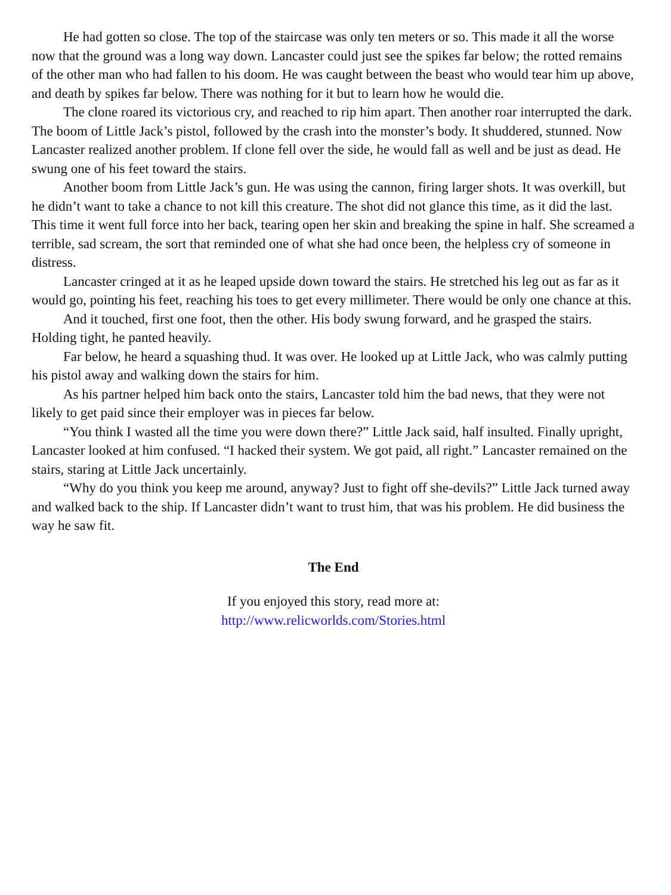He had gotten so close. The top of the staircase was only ten meters or so. This made it all the worse now that the ground was a long way down. Lancaster could just see the spikes far below; the rotted remains of the other man who had fallen to his doom. He was caught between the beast who would tear him up above, and death by spikes far below. There was nothing for it but to learn how he would die.
The clone roared its victorious cry, and reached to rip him apart. Then another roar interrupted the dark. The boom of Little Jack’s pistol, followed by the crash into the monster’s body. It shuddered, stunned. Now Lancaster realized another problem. If clone fell over the side, he would fall as well and be just as dead. He swung one of his feet toward the stairs.
Another boom from Little Jack’s gun. He was using the cannon, firing larger shots. It was overkill, but he didn’t want to take a chance to not kill this creature. The shot did not glance this time, as it did the last. This time it went full force into her back, tearing open her skin and breaking the spine in half. She screamed a terrible, sad scream, the sort that reminded one of what she had once been, the helpless cry of someone in distress.
Lancaster cringed at it as he leaped upside down toward the stairs. He stretched his leg out as far as it would go, pointing his feet, reaching his toes to get every millimeter. There would be only one chance at this.
And it touched, first one foot, then the other. His body swung forward, and he grasped the stairs. Holding tight, he panted heavily.
Far below, he heard a squashing thud. It was over. He looked up at Little Jack, who was calmly putting his pistol away and walking down the stairs for him.
As his partner helped him back onto the stairs, Lancaster told him the bad news, that they were not likely to get paid since their employer was in pieces far below.
“You think I wasted all the time you were down there?” Little Jack said, half insulted. Finally upright, Lancaster looked at him confused. “I hacked their system. We got paid, all right.” Lancaster remained on the stairs, staring at Little Jack uncertainly.
“Why do you think you keep me around, anyway? Just to fight off she-devils?” Little Jack turned away and walked back to the ship. If Lancaster didn’t want to trust him, that was his problem. He did business the way he saw fit.
The End
If you enjoyed this story, read more at:
http://www.relicworlds.com/Stories.html